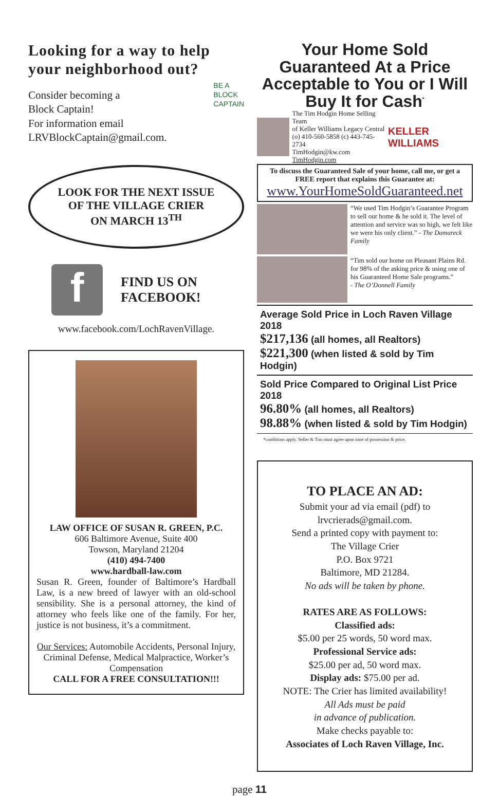Looking for a way to help your neighborhood out?
Consider becoming a
Block Captain!
For information email
LRVBlockCaptain@gmail.com.
BE A
BLOCK
CAPTAIN
LOOK FOR THE NEXT ISSUE
OF THE VILLAGE CRIER
ON MARCH 13<sup>TH</sup>
f
FIND US ON
FACEBOOK!
www.facebook.com/LochRavenVillage.
LAW OFFICE OF SUSAN R. GREEN, P.C.
606 Baltimore Avenue, Suite 400
Towson, Maryland 21204
(410) 494-7400
www.hardball-law.com
Susan R. Green, founder of Baltimore’s Hardball Law, is a new breed of lawyer with an old-school sensibility. She is a personal attorney, the kind of attorney who feels like one of the family. For her, justice is not business, it’s a commitment.
Our Services: Automobile Accidents, Personal Injury, Criminal Defense, Medical Malpractice, Worker’s Compensation
CALL FOR A FREE CONSULTATION!!!
Your Home Sold Guaranteed At a Price Acceptable to You or I Will Buy It for Cash<sup>*</sup>
The Tim Hodgin Home Selling Team
of Keller Williams Legacy Central
(o) 410-560-5858 (c) 443-745-2734
TimHodgin@kw.com TimHodgin.com
KELLER WILLIAMS
To discuss the Guaranteed Sale of your home, call me, or get a FREE report that explains this Guarantee at:
www.YourHomeSoldGuaranteed.net
“We used Tim Hodgin’s Guarantee Program to sell our home & he sold it. The level of attention and service was so high, we felt like we were his only client.” - The Damareck Family
“Tim sold our home on Pleasant Plains Rd. for 98% of the asking price & using one of his Guaranteed Home Sale programs.”
- The O’Donnell Family
Average Sold Price in Loch Raven Village 2018
$217,136 (all homes, all Realtors)
$221,300 (when listed & sold by Tim Hodgin)
Sold Price Compared to Original List Price 2018
96.80% (all homes, all Realtors)
98.88% (when listed & sold by Tim Hodgin)
*conditions apply. Seller & Tim must agree upon time of possession & price.
TO PLACE AN AD:
Submit your ad via email (pdf) to
lrvcrierads@gmail.com.
Send a printed copy with payment to:
The Village Crier
P.O. Box 9721
Baltimore, MD 21284.
No ads will be taken by phone.
RATES ARE AS FOLLOWS:
Classified ads:
$5.00 per 25 words, 50 word max.
Professional Service ads:
$25.00 per ad, 50 word max.
Display ads: $75.00 per ad.
NOTE: The Crier has limited availability!
All Ads must be paid
in advance of publication.
Make checks payable to:
Associates of Loch Raven Village, Inc.
page 11